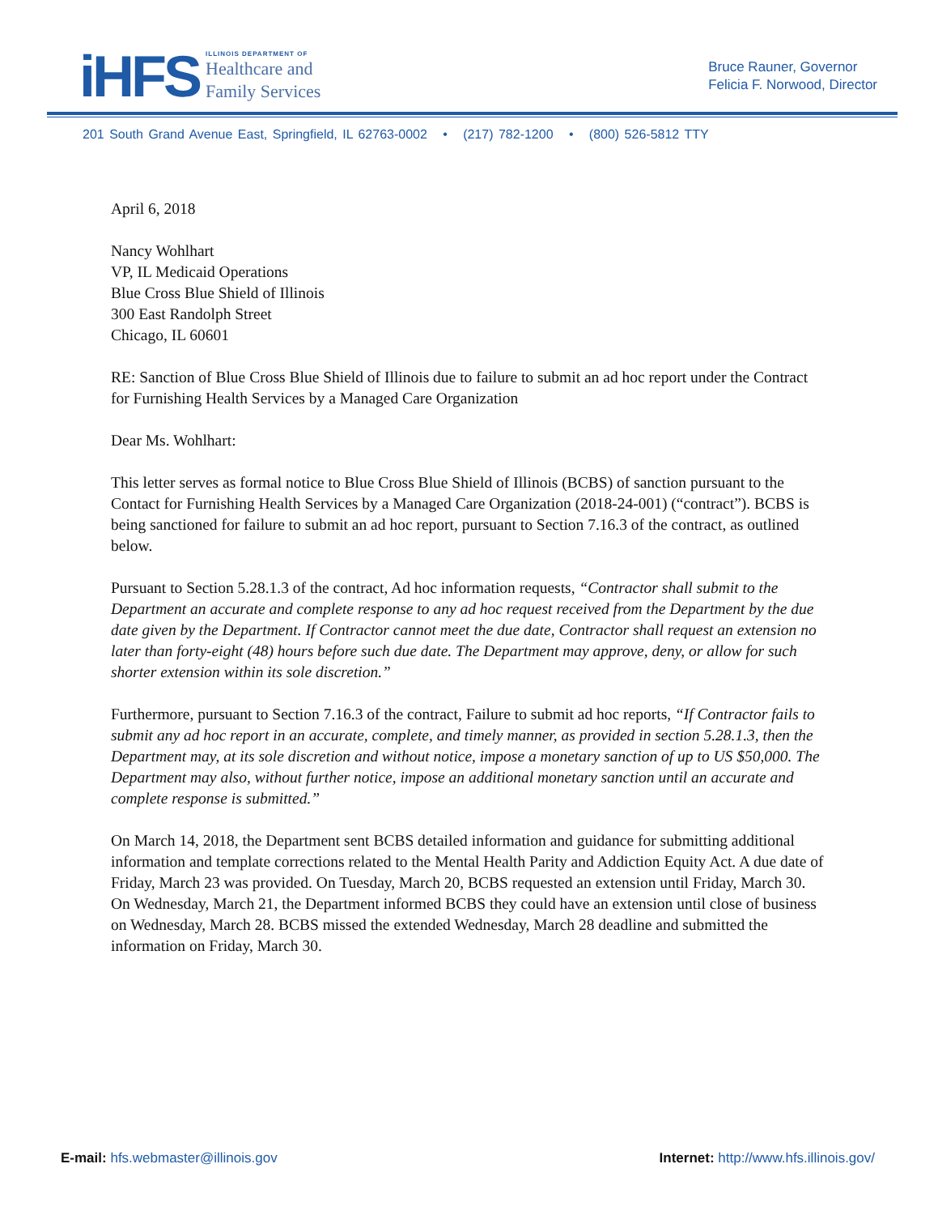iHFS
ILLINOIS DEPARTMENT OF
Healthcare and
Family Services
Bruce Rauner, Governor
Felicia F. Norwood, Director
201 South Grand Avenue East, Springfield, IL 62763-0002 • (217) 782-1200 • (800) 526-5812 TTY
April 6, 2018
Nancy Wohlhart
VP, IL Medicaid Operations
Blue Cross Blue Shield of Illinois
300 East Randolph Street
Chicago, IL 60601
RE: Sanction of Blue Cross Blue Shield of Illinois due to failure to submit an ad hoc report under the Contract for Furnishing Health Services by a Managed Care Organization
Dear Ms. Wohlhart:
This letter serves as formal notice to Blue Cross Blue Shield of Illinois (BCBS) of sanction pursuant to the Contact for Furnishing Health Services by a Managed Care Organization (2018-24-001) (“contract”). BCBS is being sanctioned for failure to submit an ad hoc report, pursuant to Section 7.16.3 of the contract, as outlined below.
Pursuant to Section 5.28.1.3 of the contract, Ad hoc information requests, “Contractor shall submit to the Department an accurate and complete response to any ad hoc request received from the Department by the due date given by the Department. If Contractor cannot meet the due date, Contractor shall request an extension no later than forty-eight (48) hours before such due date. The Department may approve, deny, or allow for such shorter extension within its sole discretion.”
Furthermore, pursuant to Section 7.16.3 of the contract, Failure to submit ad hoc reports, “If Contractor fails to submit any ad hoc report in an accurate, complete, and timely manner, as provided in section 5.28.1.3, then the Department may, at its sole discretion and without notice, impose a monetary sanction of up to US $50,000. The Department may also, without further notice, impose an additional monetary sanction until an accurate and complete response is submitted.”
On March 14, 2018, the Department sent BCBS detailed information and guidance for submitting additional information and template corrections related to the Mental Health Parity and Addiction Equity Act. A due date of Friday, March 23 was provided. On Tuesday, March 20, BCBS requested an extension until Friday, March 30. On Wednesday, March 21, the Department informed BCBS they could have an extension until close of business on Wednesday, March 28. BCBS missed the extended Wednesday, March 28 deadline and submitted the information on Friday, March 30.
E-mail: hfs.webmaster@illinois.gov
Internet: http://www.hfs.illinois.gov/